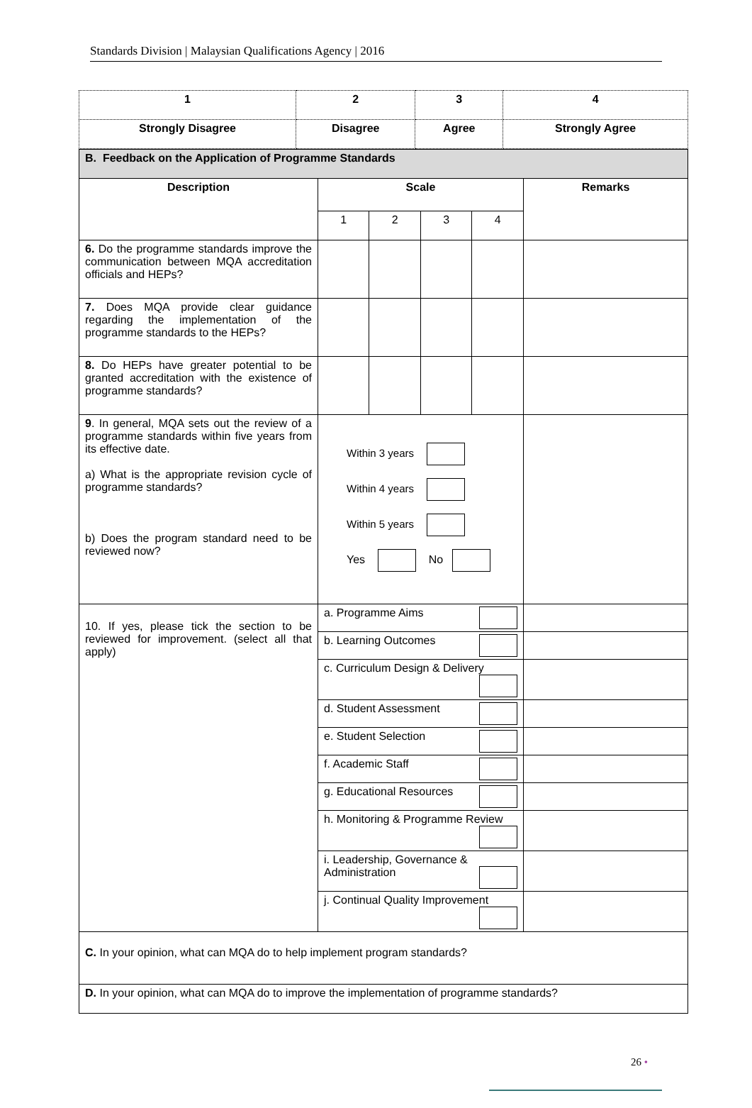Standards Division | Malaysian Qualifications Agency | 2016
| 1 | 2 | 3 | 4 |
| Strongly Disagree | Disagree | Agree | Strongly Agree |
| B. Feedback on the Application of Programme Standards | | | | | |
| Description | Scale | | | | Remarks |
| | 1 | 2 | 3 | 4 | |
| 6. Do the programme standards improve the communication between MQA accreditation officials and HEPs? | | | | | |
| 7. Does MQA provide clear guidance regarding the implementation of the programme standards to the HEPs? | | | | | |
| 8. Do HEPs have greater potential to be granted accreditation with the existence of programme standards? | | | | | |
| 9 . In general, MQA sets out the review of a programme standards within five years from its effective date. a) What is the appropriate revision cycle of programme standards? b) Does the program standard need to be reviewed now? | Within 3 years Within 4 years Within 5 years Yes No | | | | |
| 10. If yes, please tick the section to be reviewed for improvement. (select all that apply) | a. Programme Aims | | | | |
| | b. Learning Outcomes | | | | |
| | c. Curriculum Design & Delivery | | | | |
| | d. Student Assessment | | | | |
| | e. Student Selection | | | | |
| | f. Academic Staff | | | | |
| | g. Educational Resources | | | | |
| | h. Monitoring & Programme Review | | | | |
| | i. Leadership, Governance & Administration | | | | |
| | j. Continual Quality Improvement | | | | |
| C. In your opinion, what can MQA do to help implement program standards? | | | | | |
| D. In your opinion, what can MQA do to improve the implementation of programme standards? | | | | | |
26 •